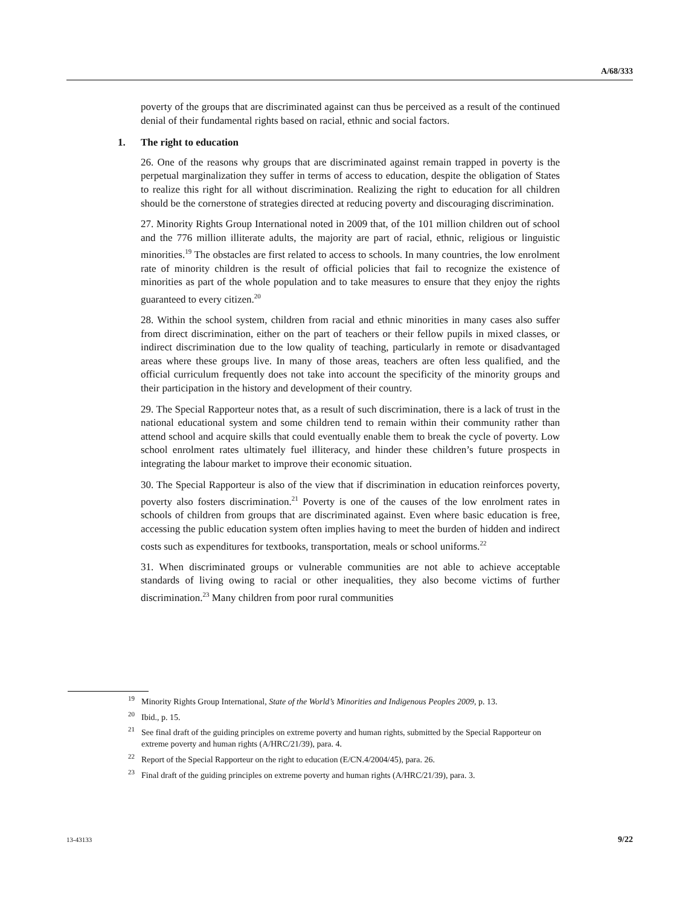A/68/333
poverty of the groups that are discriminated against can thus be perceived as a result of the continued denial of their fundamental rights based on racial, ethnic and social factors.
1. The right to education
26. One of the reasons why groups that are discriminated against remain trapped in poverty is the perpetual marginalization they suffer in terms of access to education, despite the obligation of States to realize this right for all without discrimination. Realizing the right to education for all children should be the cornerstone of strategies directed at reducing poverty and discouraging discrimination.
27. Minority Rights Group International noted in 2009 that, of the 101 million children out of school and the 776 million illiterate adults, the majority are part of racial, ethnic, religious or linguistic minorities.<sup>19</sup> The obstacles are first related to access to schools. In many countries, the low enrolment rate of minority children is the result of official policies that fail to recognize the existence of minorities as part of the whole population and to take measures to ensure that they enjoy the rights guaranteed to every citizen.<sup>20</sup>
28. Within the school system, children from racial and ethnic minorities in many cases also suffer from direct discrimination, either on the part of teachers or their fellow pupils in mixed classes, or indirect discrimination due to the low quality of teaching, particularly in remote or disadvantaged areas where these groups live. In many of those areas, teachers are often less qualified, and the official curriculum frequently does not take into account the specificity of the minority groups and their participation in the history and development of their country.
29. The Special Rapporteur notes that, as a result of such discrimination, there is a lack of trust in the national educational system and some children tend to remain within their community rather than attend school and acquire skills that could eventually enable them to break the cycle of poverty. Low school enrolment rates ultimately fuel illiteracy, and hinder these children’s future prospects in integrating the labour market to improve their economic situation.
30. The Special Rapporteur is also of the view that if discrimination in education reinforces poverty, poverty also fosters discrimination.<sup>21</sup> Poverty is one of the causes of the low enrolment rates in schools of children from groups that are discriminated against. Even where basic education is free, accessing the public education system often implies having to meet the burden of hidden and indirect costs such as expenditures for textbooks, transportation, meals or school uniforms.<sup>22</sup>
31. When discriminated groups or vulnerable communities are not able to achieve acceptable standards of living owing to racial or other inequalities, they also become victims of further discrimination.<sup>23</sup> Many children from poor rural communities
<sup>19</sup> Minority Rights Group International, State of the World’s Minorities and Indigenous Peoples 2009, p. 13.
<sup>20</sup> Ibid., p. 15.
<sup>21</sup> See final draft of the guiding principles on extreme poverty and human rights, submitted by the Special Rapporteur on extreme poverty and human rights (A/HRC/21/39), para. 4.
<sup>22</sup> Report of the Special Rapporteur on the right to education (E/CN.4/2004/45), para. 26.
<sup>23</sup> Final draft of the guiding principles on extreme poverty and human rights (A/HRC/21/39), para. 3.
13-43133 9/22